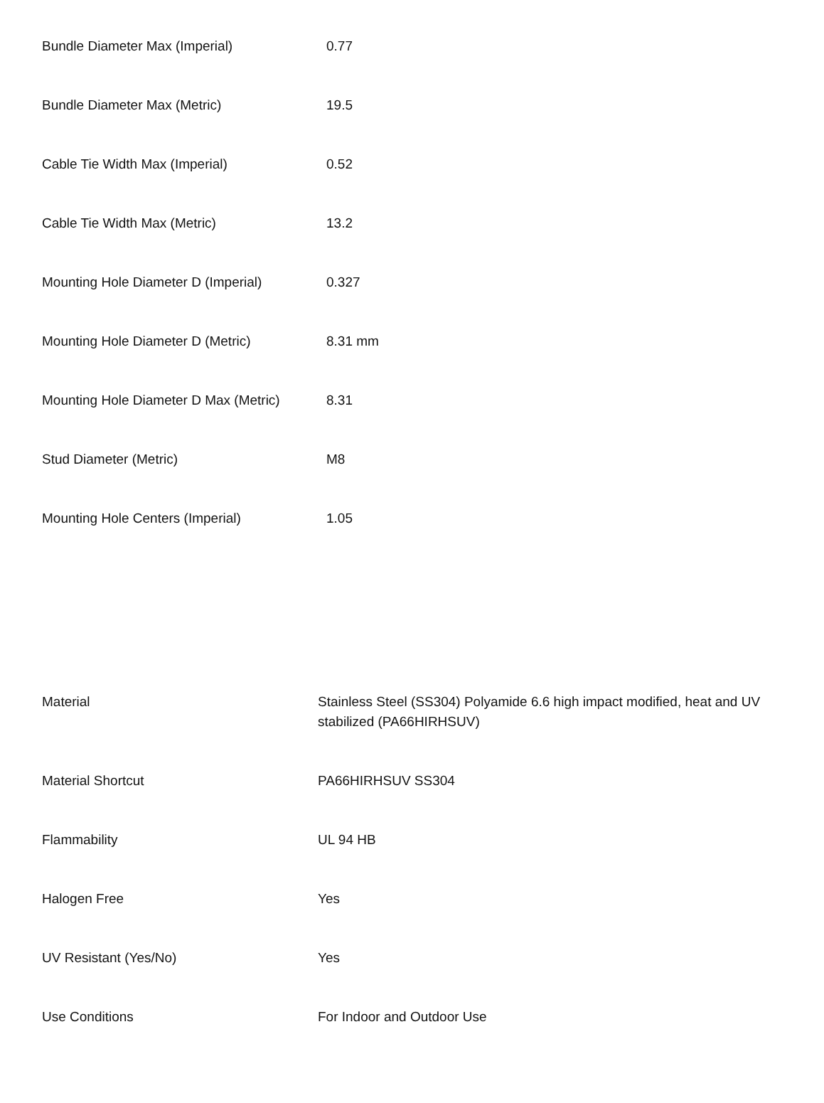| Bundle Diameter Max (Imperial) | 0.77 |
| Bundle Diameter Max (Metric) | 19.5 |
| Cable Tie Width Max (Imperial) | 0.52 |
| Cable Tie Width Max (Metric) | 13.2 |
| Mounting Hole Diameter D (Imperial) | 0.327 |
| Mounting Hole Diameter D (Metric) | 8.31 mm |
| Mounting Hole Diameter D Max (Metric) | 8.31 |
| Stud Diameter (Metric) | M8 |
| Mounting Hole Centers (Imperial) | 1.05 |
| Material | Stainless Steel (SS304) Polyamide 6.6 high impact modified, heat and UV stabilized (PA66HIRHSUV) |
| Material Shortcut | PA66HIRHSUV SS304 |
| Flammability | UL 94 HB |
| Halogen Free | Yes |
| UV Resistant (Yes/No) | Yes |
| Use Conditions | For Indoor and Outdoor Use |